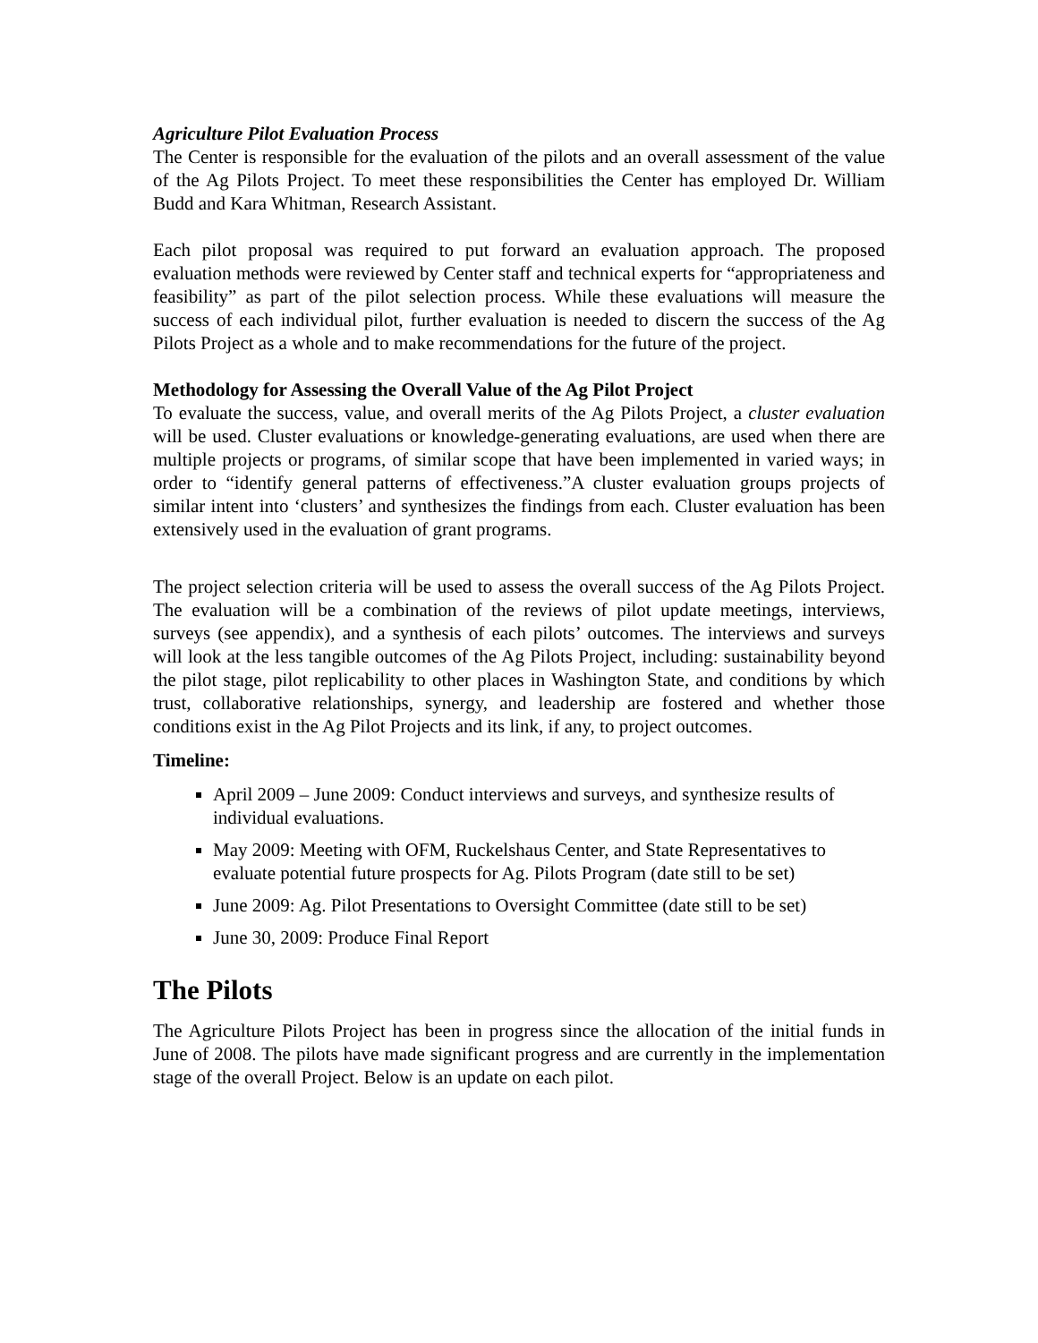Agriculture Pilot Evaluation Process
The Center is responsible for the evaluation of the pilots and an overall assessment of the value of the Ag Pilots Project. To meet these responsibilities the Center has employed Dr. William Budd and Kara Whitman, Research Assistant.
Each pilot proposal was required to put forward an evaluation approach. The proposed evaluation methods were reviewed by Center staff and technical experts for “appropriateness and feasibility” as part of the pilot selection process. While these evaluations will measure the success of each individual pilot, further evaluation is needed to discern the success of the Ag Pilots Project as a whole and to make recommendations for the future of the project.
Methodology for Assessing the Overall Value of the Ag Pilot Project
To evaluate the success, value, and overall merits of the Ag Pilots Project, a cluster evaluation will be used. Cluster evaluations or knowledge-generating evaluations, are used when there are multiple projects or programs, of similar scope that have been implemented in varied ways; in order to “identify general patterns of effectiveness.”A cluster evaluation groups projects of similar intent into ‘clusters’ and synthesizes the findings from each. Cluster evaluation has been extensively used in the evaluation of grant programs.
The project selection criteria will be used to assess the overall success of the Ag Pilots Project. The evaluation will be a combination of the reviews of pilot update meetings, interviews, surveys (see appendix), and a synthesis of each pilots’ outcomes. The interviews and surveys will look at the less tangible outcomes of the Ag Pilots Project, including: sustainability beyond the pilot stage, pilot replicability to other places in Washington State, and conditions by which trust, collaborative relationships, synergy, and leadership are fostered and whether those conditions exist in the Ag Pilot Projects and its link, if any, to project outcomes.
Timeline:
April 2009 – June 2009: Conduct interviews and surveys, and synthesize results of individual evaluations.
May 2009: Meeting with OFM, Ruckelshaus Center, and State Representatives to evaluate potential future prospects for Ag. Pilots Program (date still to be set)
June 2009: Ag. Pilot Presentations to Oversight Committee (date still to be set)
June 30, 2009: Produce Final Report
The Pilots
The Agriculture Pilots Project has been in progress since the allocation of the initial funds in June of 2008. The pilots have made significant progress and are currently in the implementation stage of the overall Project. Below is an update on each pilot.